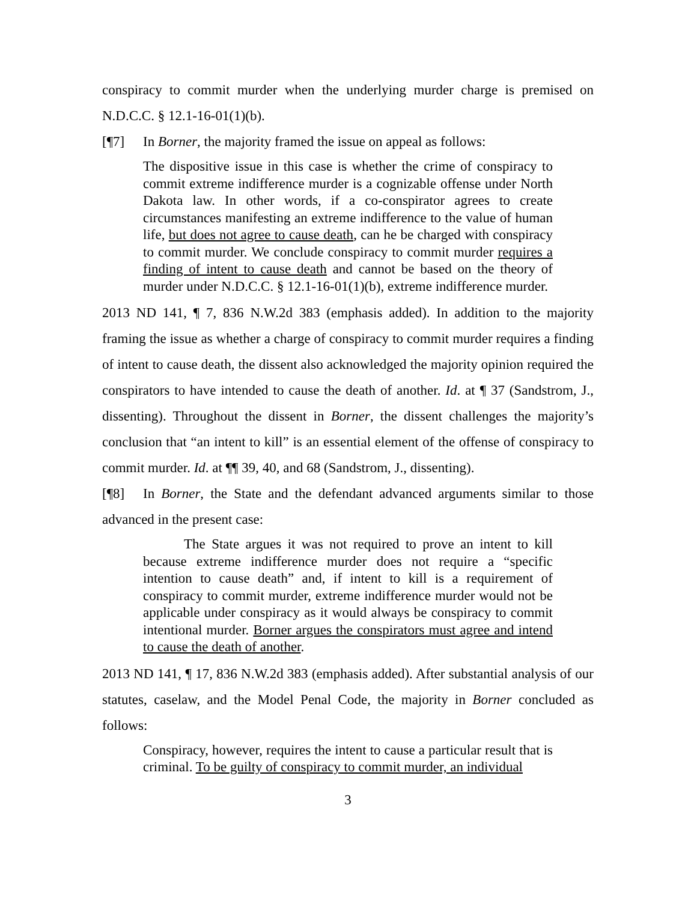conspiracy to commit murder when the underlying murder charge is premised on N.D.C.C. § 12.1-16-01(1)(b).
[¶7] In Borner, the majority framed the issue on appeal as follows:
The dispositive issue in this case is whether the crime of conspiracy to commit extreme indifference murder is a cognizable offense under North Dakota law. In other words, if a co-conspirator agrees to create circumstances manifesting an extreme indifference to the value of human life, but does not agree to cause death, can he be charged with conspiracy to commit murder. We conclude conspiracy to commit murder requires a finding of intent to cause death and cannot be based on the theory of murder under N.D.C.C. § 12.1-16-01(1)(b), extreme indifference murder.
2013 ND 141, ¶ 7, 836 N.W.2d 383 (emphasis added). In addition to the majority framing the issue as whether a charge of conspiracy to commit murder requires a finding of intent to cause death, the dissent also acknowledged the majority opinion required the conspirators to have intended to cause the death of another. Id. at ¶ 37 (Sandstrom, J., dissenting). Throughout the dissent in Borner, the dissent challenges the majority’s conclusion that “an intent to kill” is an essential element of the offense of conspiracy to commit murder. Id. at ¶¶ 39, 40, and 68 (Sandstrom, J., dissenting).
[¶8] In Borner, the State and the defendant advanced arguments similar to those advanced in the present case:
The State argues it was not required to prove an intent to kill because extreme indifference murder does not require a “specific intention to cause death” and, if intent to kill is a requirement of conspiracy to commit murder, extreme indifference murder would not be applicable under conspiracy as it would always be conspiracy to commit intentional murder. Borner argues the conspirators must agree and intend to cause the death of another.
2013 ND 141, ¶ 17, 836 N.W.2d 383 (emphasis added). After substantial analysis of our statutes, caselaw, and the Model Penal Code, the majority in Borner concluded as follows:
Conspiracy, however, requires the intent to cause a particular result that is criminal. To be guilty of conspiracy to commit murder, an individual
3